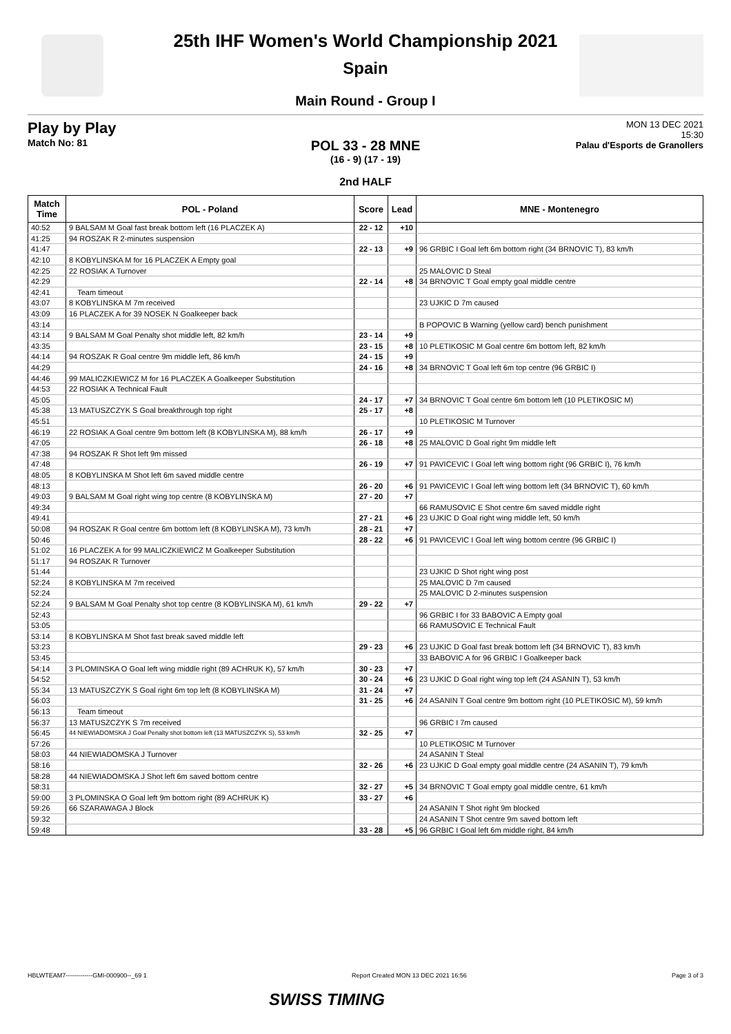25th IHF Women's World Championship 2021
Spain
Main Round - Group I
Play by Play
Match No: 81
MON 13 DEC 2021
15:30
Palau d'Esports de Granollers
POL 33 - 28 MNE
(16 - 9) (17 - 19)
2nd HALF
| Match Time | POL - Poland | Score | Lead | MNE - Montenegro |
| --- | --- | --- | --- | --- |
| 40:52 | 9 BALSAM M Goal fast break bottom left (16 PLACZEK A) | 22 - 12 | +10 | |
| 41:25 | 94 ROSZAK R 2-minutes suspension | | | |
| 41:47 | | 22 - 13 | +9 | 96 GRBIC I Goal left 6m bottom right (34 BRNOVIC T), 83 km/h |
| 42:10 | 8 KOBYLINSKA M for 16 PLACZEK A Empty goal | | | |
| 42:25 | 22 ROSIAK A Turnover | | | 25 MALOVIC D Steal |
| 42:29 | | 22 - 14 | +8 | 34 BRNOVIC T Goal empty goal middle centre |
| 42:41 | Team timeout | | | |
| 43:07 | 8 KOBYLINSKA M 7m received | | | 23 UJKIC D 7m caused |
| 43:09 | 16 PLACZEK A for 39 NOSEK N Goalkeeper back | | | |
| 43:14 | | | | B POPOVIC B Warning (yellow card) bench punishment |
| 43:14 | 9 BALSAM M Goal Penalty shot middle left, 82 km/h | 23 - 14 | +9 | |
| 43:35 | | 23 - 15 | +8 | 10 PLETIKOSIC M Goal centre 6m bottom left, 82 km/h |
| 44:14 | 94 ROSZAK R Goal centre 9m middle left, 86 km/h | 24 - 15 | +9 | |
| 44:29 | | 24 - 16 | +8 | 34 BRNOVIC T Goal left 6m top centre (96 GRBIC I) |
| 44:46 | 99 MALICZKIEWICZ M for 16 PLACZEK A Goalkeeper Substitution | | | |
| 44:53 | 22 ROSIAK A Technical Fault | | | |
| 45:05 | | 24 - 17 | +7 | 34 BRNOVIC T Goal centre 6m bottom left (10 PLETIKOSIC M) |
| 45:38 | 13 MATUSZCZYK S Goal breakthrough top right | 25 - 17 | +8 | |
| 45:51 | | | | 10 PLETIKOSIC M Turnover |
| 46:19 | 22 ROSIAK A Goal centre 9m bottom left (8 KOBYLINSKA M), 88 km/h | 26 - 17 | +9 | |
| 47:05 | | 26 - 18 | +8 | 25 MALOVIC D Goal right 9m middle left |
| 47:38 | 94 ROSZAK R Shot left 9m missed | | | |
| 47:48 | | 26 - 19 | +7 | 91 PAVICEVIC I Goal left wing bottom right (96 GRBIC I), 76 km/h |
| 48:05 | 8 KOBYLINSKA M Shot left 6m saved middle centre | | | |
| 48:13 | | 26 - 20 | +6 | 91 PAVICEVIC I Goal left wing bottom left (34 BRNOVIC T), 60 km/h |
| 49:03 | 9 BALSAM M Goal right wing top centre (8 KOBYLINSKA M) | 27 - 20 | +7 | |
| 49:34 | | | | 66 RAMUSOVIC E Shot centre 6m saved middle right |
| 49:41 | | 27 - 21 | +6 | 23 UJKIC D Goal right wing middle left, 50 km/h |
| 50:08 | 94 ROSZAK R Goal centre 6m bottom left (8 KOBYLINSKA M), 73 km/h | 28 - 21 | +7 | |
| 50:46 | | 28 - 22 | +6 | 91 PAVICEVIC I Goal left wing bottom centre (96 GRBIC I) |
| 51:02 | 16 PLACZEK A for 99 MALICZKIEWICZ M Goalkeeper Substitution | | | |
| 51:17 | 94 ROSZAK R Turnover | | | |
| 51:44 | | | | 23 UJKIC D Shot right wing post |
| 52:24 | 8 KOBYLINSKA M 7m received | | | 25 MALOVIC D 7m caused |
| 52:24 | | | | 25 MALOVIC D 2-minutes suspension |
| 52:24 | 9 BALSAM M Goal Penalty shot top centre (8 KOBYLINSKA M), 61 km/h | 29 - 22 | +7 | |
| 52:43 | | | | 96 GRBIC I for 33 BABOVIC A Empty goal |
| 53:05 | | | | 66 RAMUSOVIC E Technical Fault |
| 53:14 | 8 KOBYLINSKA M Shot fast break saved middle left | | | |
| 53:23 | | 29 - 23 | +6 | 23 UJKIC D Goal fast break bottom left (34 BRNOVIC T), 83 km/h |
| 53:45 | | | | 33 BABOVIC A for 96 GRBIC I Goalkeeper back |
| 54:14 | 3 PLOMINSKA O Goal left wing middle right (89 ACHRUK K), 57 km/h | 30 - 23 | +7 | |
| 54:52 | | 30 - 24 | +6 | 23 UJKIC D Goal right wing top left (24 ASANIN T), 53 km/h |
| 55:34 | 13 MATUSZCZYK S Goal right 6m top left (8 KOBYLINSKA M) | 31 - 24 | +7 | |
| 56:03 | | 31 - 25 | +6 | 24 ASANIN T Goal centre 9m bottom right (10 PLETIKOSIC M), 59 km/h |
| 56:13 | Team timeout | | | |
| 56:37 | 13 MATUSZCZYK S 7m received | | | 96 GRBIC I 7m caused |
| 56:45 | 44 NIEWIADOMSKA J Goal Penalty shot bottom left (13 MATUSZCZYK S), 53 km/h | 32 - 25 | +7 | |
| 57:26 | | | | 10 PLETIKOSIC M Turnover |
| 58:03 | 44 NIEWIADOMSKA J Turnover | | | 24 ASANIN T Steal |
| 58:16 | | 32 - 26 | +6 | 23 UJKIC D Goal empty goal middle centre (24 ASANIN T), 79 km/h |
| 58:28 | 44 NIEWIADOMSKA J Shot left 6m saved bottom centre | | | |
| 58:31 | | 32 - 27 | +5 | 34 BRNOVIC T Goal empty goal middle centre, 61 km/h |
| 59:00 | 3 PLOMINSKA O Goal left 9m bottom right (89 ACHRUK K) | 33 - 27 | +6 | |
| 59:26 | 66 SZARAWAGA J Block | | | 24 ASANIN T Shot right 9m blocked |
| 59:32 | | | | 24 ASANIN T Shot centre 9m saved bottom left |
| 59:48 | | 33 - 28 | +5 | 96 GRBIC I Goal left 6m middle right, 84 km/h |
HBLWTEAM7-------------GMI-000900--_69 1 Report Created MON 13 DEC 2021 16:56 Page 3 of 3
SWISS TIMING